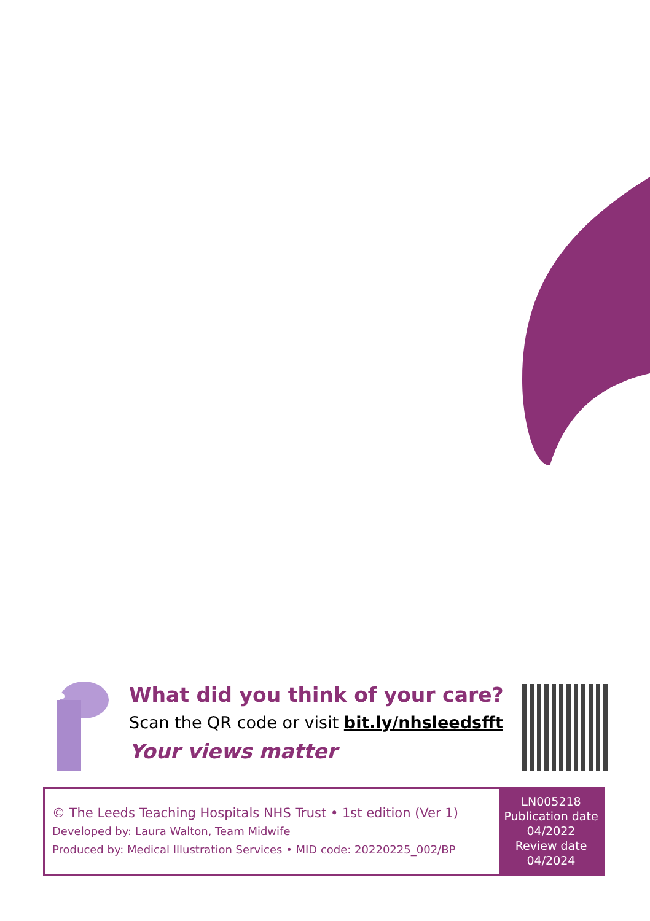What did you think of your care?
Scan the QR code or visit bit.ly/nhsleedsfft
Your views matter
© The Leeds Teaching Hospitals NHS Trust • 1st edition (Ver 1)
Developed by: Laura Walton, Team Midwife
Produced by: Medical Illustration Services • MID code: 20220225_002/BP
LN005218
Publication date
04/2022
Review date
04/2024